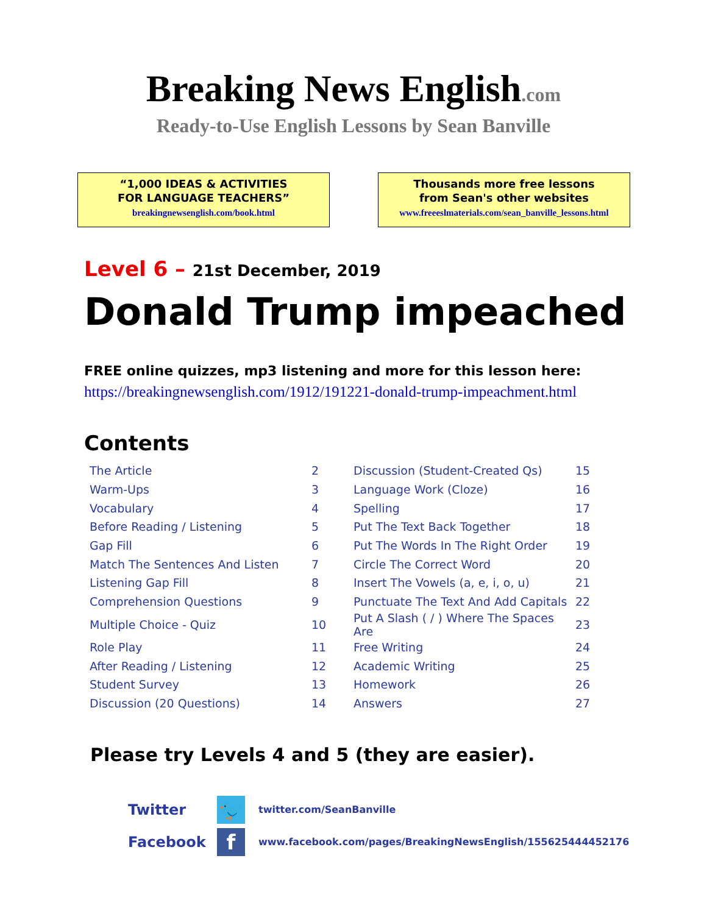Breaking News English.com
Ready-to-Use English Lessons by Sean Banville
“1,000 IDEAS & ACTIVITIES
FOR LANGUAGE TEACHERS”
breakingnewsenglish.com/book.html
Thousands more free lessons
from Sean's other websites
www.freeeslmaterials.com/sean_banville_lessons.html
Level 6 – 21st December, 2019
Donald Trump impeached
FREE online quizzes, mp3 listening and more for this lesson here:
https://breakingnewsenglish.com/1912/191221-donald-trump-impeachment.html
Contents
| The Article | 2 | Discussion (Student-Created Qs) | 15 |
| Warm-Ups | 3 | Language Work (Cloze) | 16 |
| Vocabulary | 4 | Spelling | 17 |
| Before Reading / Listening | 5 | Put The Text Back Together | 18 |
| Gap Fill | 6 | Put The Words In The Right Order | 19 |
| Match The Sentences And Listen | 7 | Circle The Correct Word | 20 |
| Listening Gap Fill | 8 | Insert The Vowels (a, e, i, o, u) | 21 |
| Comprehension Questions | 9 | Punctuate The Text And Add Capitals | 22 |
| Multiple Choice - Quiz | 10 | Put A Slash ( / ) Where The Spaces Are | 23 |
| Role Play | 11 | Free Writing | 24 |
| After Reading / Listening | 12 | Academic Writing | 25 |
| Student Survey | 13 | Homework | 26 |
| Discussion (20 Questions) | 14 | Answers | 27 |
Please try Levels 4 and 5 (they are easier).
Twitter
🐦
twitter.com/SeanBanville
Facebook
f
www.facebook.com/pages/BreakingNewsEnglish/155625444452176